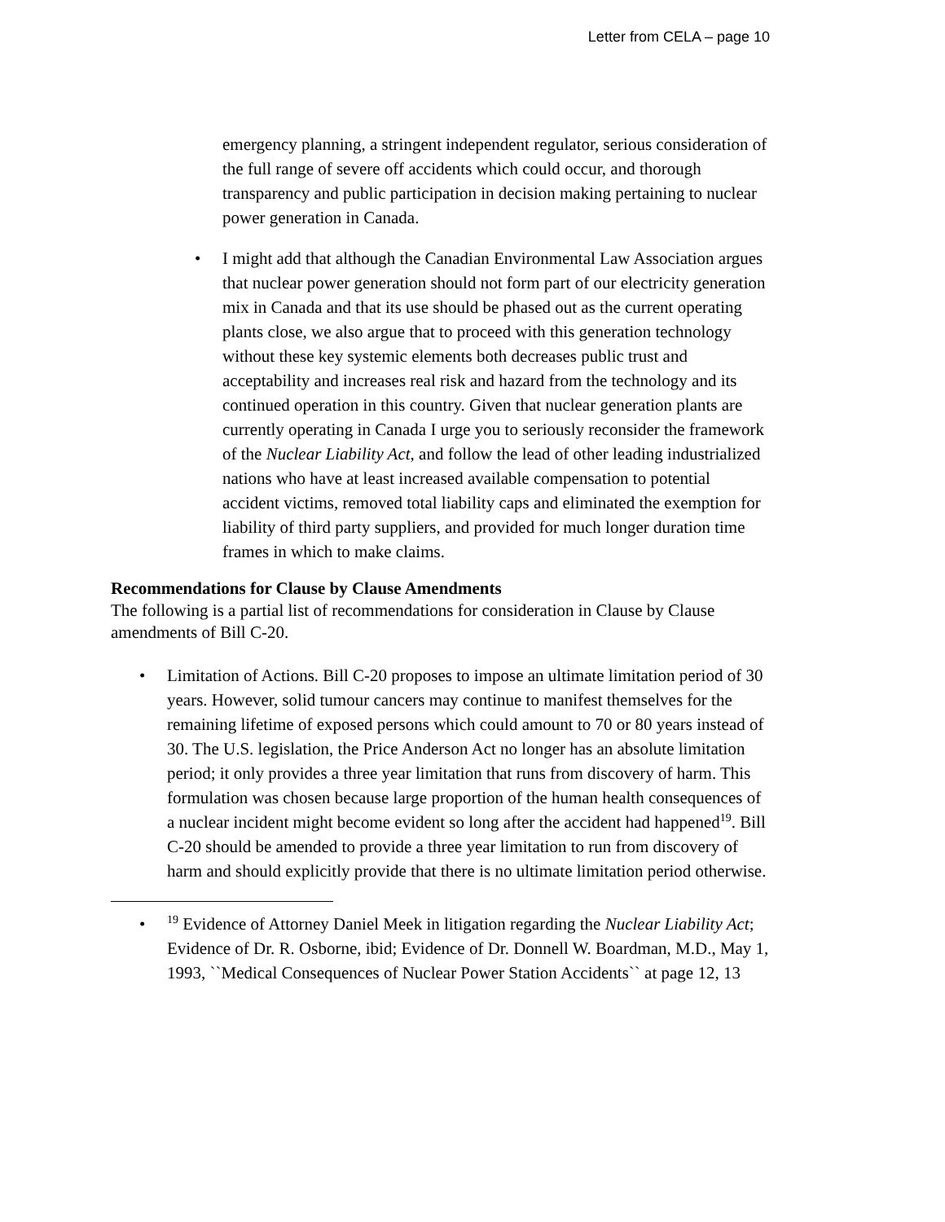Letter from CELA – page 10
emergency planning, a stringent independent regulator, serious consideration of the full range of severe off accidents which could occur, and thorough transparency and public participation in decision making pertaining to nuclear power generation in Canada.
•
I might add that although the Canadian Environmental Law Association argues that nuclear power generation should not form part of our electricity generation mix in Canada and that its use should be phased out as the current operating plants close, we also argue that to proceed with this generation technology without these key systemic elements both decreases public trust and acceptability and increases real risk and hazard from the technology and its continued operation in this country. Given that nuclear generation plants are currently operating in Canada I urge you to seriously reconsider the framework of the Nuclear Liability Act, and follow the lead of other leading industrialized nations who have at least increased available compensation to potential accident victims, removed total liability caps and eliminated the exemption for liability of third party suppliers, and provided for much longer duration time frames in which to make claims.
Recommendations for Clause by Clause Amendments
The following is a partial list of recommendations for consideration in Clause by Clause amendments of Bill C-20.
•
Limitation of Actions. Bill C-20 proposes to impose an ultimate limitation period of 30 years. However, solid tumour cancers may continue to manifest themselves for the remaining lifetime of exposed persons which could amount to 70 or 80 years instead of 30. The U.S. legislation, the Price Anderson Act no longer has an absolute limitation period; it only provides a three year limitation that runs from discovery of harm. This formulation was chosen because large proportion of the human health consequences of a nuclear incident might become evident so long after the accident had happened<sup>19</sup>. Bill C-20 should be amended to provide a three year limitation to run from discovery of harm and should explicitly provide that there is no ultimate limitation period otherwise.
•
<sup>19</sup> Evidence of Attorney Daniel Meek in litigation regarding the Nuclear Liability Act; Evidence of Dr. R. Osborne, ibid; Evidence of Dr. Donnell W. Boardman, M.D., May 1, 1993, ``Medical Consequences of Nuclear Power Station Accidents`` at page 12, 13